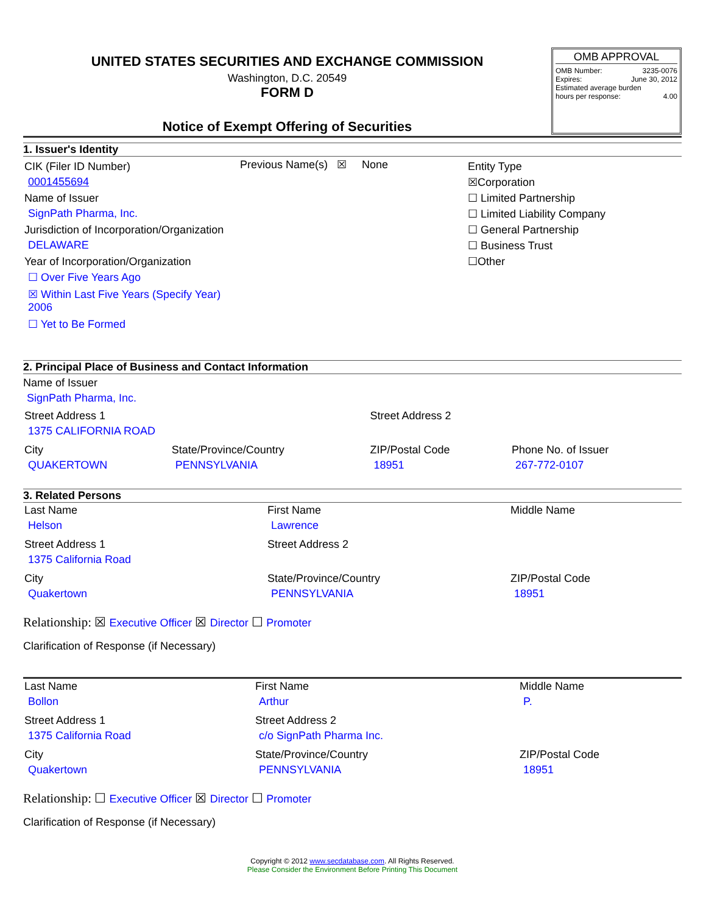UNITED STATES SECURITIES AND EXCHANGE COMMISSION
Washington, D.C. 20549
FORM D
Notice of Exempt Offering of Securities
OMB APPROVAL
OMB Number: 3235-0076
Expires: June 30, 2012
Estimated average burden
hours per response: 4.00
1. Issuer's Identity
| CIK (Filer ID Number) 0001455694 Name of Issuer SignPath Pharma, Inc. Jurisdiction of Incorporation/Organization DELAWARE Year of Incorporation/Organization ☐ Over Five Years Ago ☒ Within Last Five Years (Specify Year) 2006 ☐ Yet to Be Formed | Previous Name(s) ☒ None | Entity Type ☒Corporation ☐ Limited Partnership ☐ Limited Liability Company ☐ General Partnership ☐ Business Trust ☐Other |
2. Principal Place of Business and Contact Information
Name of Issuer
SignPath Pharma, Inc.
| Street Address 1 1375 CALIFORNIA ROAD | | Street Address 2 | |
| City QUAKERTOWN | State/Province/Country PENNSYLVANIA | ZIP/Postal Code 18951 | Phone No. of Issuer 267-772-0107 |
3. Related Persons
| Last Name Helson | First Name Lawrence | Middle Name |
| Street Address 1 1375 California Road | Street Address 2 | |
| City Quakertown | State/Province/Country PENNSYLVANIA | ZIP/Postal Code 18951 |
Relationship: ☒ Executive Officer ☒ Director ☐ Promoter
Clarification of Response (if Necessary)
| Last Name Bollon | First Name Arthur | Middle Name P. |
| Street Address 1 1375 California Road | Street Address 2 c/o SignPath Pharma Inc. | |
| City Quakertown | State/Province/Country PENNSYLVANIA | ZIP/Postal Code 18951 |
Relationship: ☐ Executive Officer ☒ Director ☐ Promoter
Clarification of Response (if Necessary)
Copyright © 2012 www.secdatabase.com. All Rights Reserved.
Please Consider the Environment Before Printing This Document